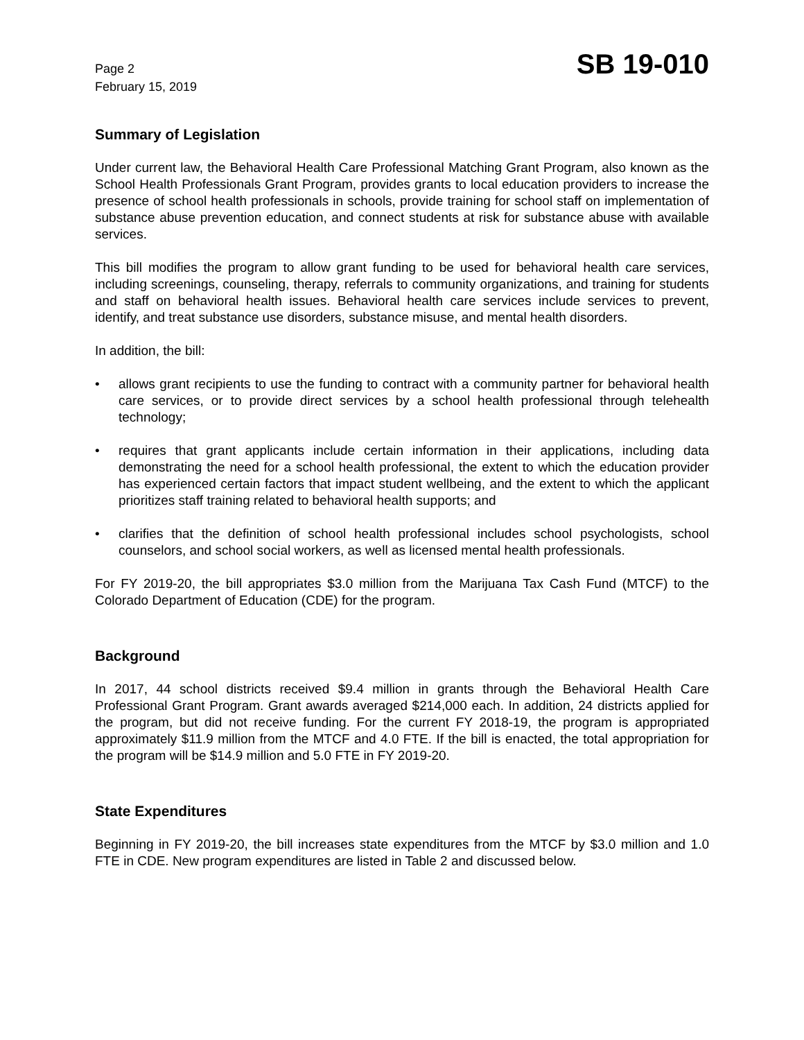Page 2
February 15, 2019
SB 19-010
Summary of Legislation
Under current law, the Behavioral Health Care Professional Matching Grant Program, also known as the School Health Professionals Grant Program, provides grants to local education providers to increase the presence of school health professionals in schools, provide training for school staff on implementation of substance abuse prevention education, and connect students at risk for substance abuse with available services.
This bill modifies the program to allow grant funding to be used for behavioral health care services, including screenings, counseling, therapy, referrals to community organizations, and training for students and staff on behavioral health issues. Behavioral health care services include services to prevent, identify, and treat substance use disorders, substance misuse, and mental health disorders.
In addition, the bill:
• allows grant recipients to use the funding to contract with a community partner for behavioral health care services, or to provide direct services by a school health professional through telehealth technology;
• requires that grant applicants include certain information in their applications, including data demonstrating the need for a school health professional, the extent to which the education provider has experienced certain factors that impact student wellbeing, and the extent to which the applicant prioritizes staff training related to behavioral health supports; and
• clarifies that the definition of school health professional includes school psychologists, school counselors, and school social workers, as well as licensed mental health professionals.
For FY 2019-20, the bill appropriates $3.0 million from the Marijuana Tax Cash Fund (MTCF) to the Colorado Department of Education (CDE) for the program.
Background
In 2017, 44 school districts received $9.4 million in grants through the Behavioral Health Care Professional Grant Program. Grant awards averaged $214,000 each. In addition, 24 districts applied for the program, but did not receive funding. For the current FY 2018-19, the program is appropriated approximately $11.9 million from the MTCF and 4.0 FTE. If the bill is enacted, the total appropriation for the program will be $14.9 million and 5.0 FTE in FY 2019-20.
State Expenditures
Beginning in FY 2019-20, the bill increases state expenditures from the MTCF by $3.0 million and 1.0 FTE in CDE. New program expenditures are listed in Table 2 and discussed below.